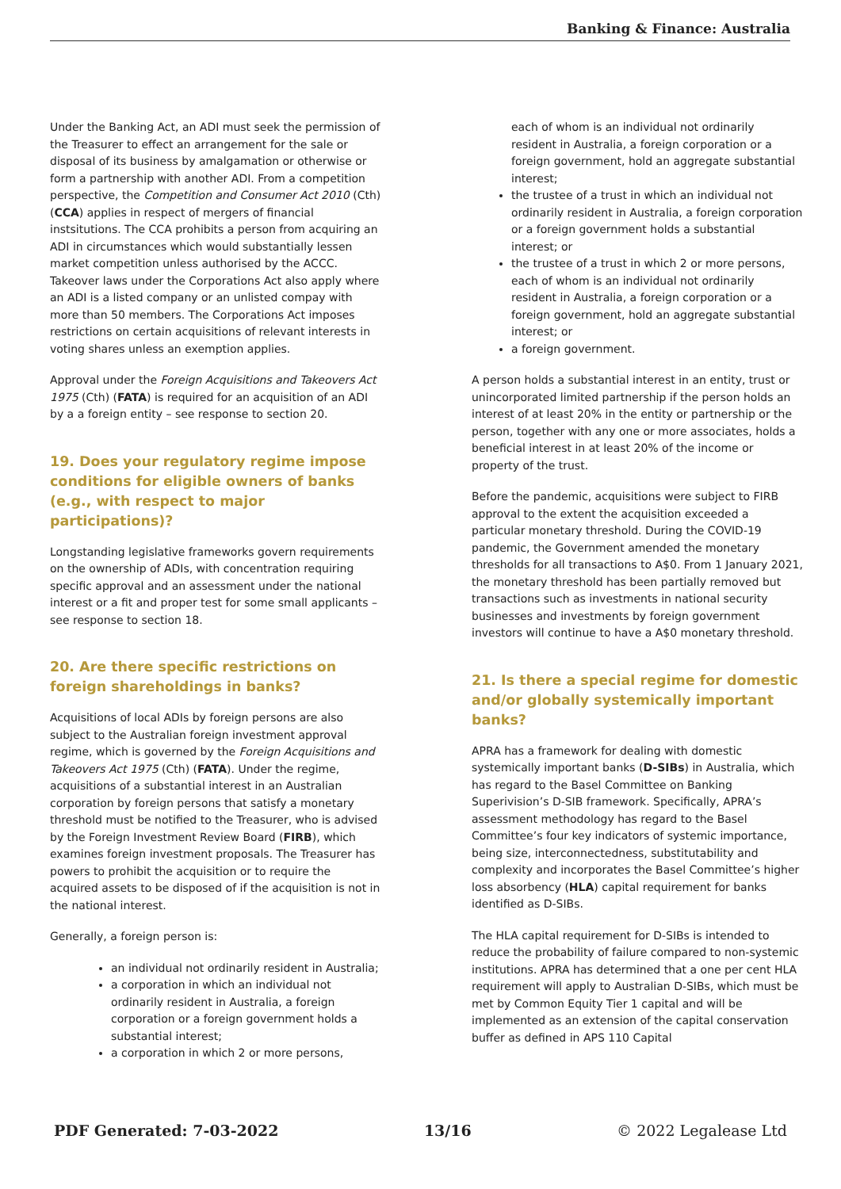Banking & Finance: Australia
Under the Banking Act, an ADI must seek the permission of the Treasurer to effect an arrangement for the sale or disposal of its business by amalgamation or otherwise or form a partnership with another ADI. From a competition perspective, the Competition and Consumer Act 2010 (Cth) (CCA) applies in respect of mergers of financial instsitutions. The CCA prohibits a person from acquiring an ADI in circumstances which would substantially lessen market competition unless authorised by the ACCC. Takeover laws under the Corporations Act also apply where an ADI is a listed company or an unlisted compay with more than 50 members. The Corporations Act imposes restrictions on certain acquisitions of relevant interests in voting shares unless an exemption applies.
Approval under the Foreign Acquisitions and Takeovers Act 1975 (Cth) (FATA) is required for an acquisition of an ADI by a a foreign entity – see response to section 20.
19. Does your regulatory regime impose conditions for eligible owners of banks (e.g., with respect to major participations)?
Longstanding legislative frameworks govern requirements on the ownership of ADIs, with concentration requiring specific approval and an assessment under the national interest or a fit and proper test for some small applicants – see response to section 18.
20. Are there specific restrictions on foreign shareholdings in banks?
Acquisitions of local ADIs by foreign persons are also subject to the Australian foreign investment approval regime, which is governed by the Foreign Acquisitions and Takeovers Act 1975 (Cth) (FATA). Under the regime, acquisitions of a substantial interest in an Australian corporation by foreign persons that satisfy a monetary threshold must be notified to the Treasurer, who is advised by the Foreign Investment Review Board (FIRB), which examines foreign investment proposals. The Treasurer has powers to prohibit the acquisition or to require the acquired assets to be disposed of if the acquisition is not in the national interest.
Generally, a foreign person is:
an individual not ordinarily resident in Australia;
a corporation in which an individual not ordinarily resident in Australia, a foreign corporation or a foreign government holds a substantial interest;
a corporation in which 2 or more persons,
each of whom is an individual not ordinarily resident in Australia, a foreign corporation or a foreign government, hold an aggregate substantial interest;
the trustee of a trust in which an individual not ordinarily resident in Australia, a foreign corporation or a foreign government holds a substantial interest; or
the trustee of a trust in which 2 or more persons, each of whom is an individual not ordinarily resident in Australia, a foreign corporation or a foreign government, hold an aggregate substantial interest; or
a foreign government.
A person holds a substantial interest in an entity, trust or unincorporated limited partnership if the person holds an interest of at least 20% in the entity or partnership or the person, together with any one or more associates, holds a beneficial interest in at least 20% of the income or property of the trust.
Before the pandemic, acquisitions were subject to FIRB approval to the extent the acquisition exceeded a particular monetary threshold. During the COVID-19 pandemic, the Government amended the monetary thresholds for all transactions to A$0. From 1 January 2021, the monetary threshold has been partially removed but transactions such as investments in national security businesses and investments by foreign government investors will continue to have a A$0 monetary threshold.
21. Is there a special regime for domestic and/or globally systemically important banks?
APRA has a framework for dealing with domestic systemically important banks (D-SIBs) in Australia, which has regard to the Basel Committee on Banking Superivision’s D-SIB framework. Specifically, APRA’s assessment methodology has regard to the Basel Committee’s four key indicators of systemic importance, being size, interconnectedness, substitutability and complexity and incorporates the Basel Committee’s higher loss absorbency (HLA) capital requirement for banks identified as D-SIBs.
The HLA capital requirement for D-SIBs is intended to reduce the probability of failure compared to non-systemic institutions. APRA has determined that a one per cent HLA requirement will apply to Australian D-SIBs, which must be met by Common Equity Tier 1 capital and will be implemented as an extension of the capital conservation buffer as defined in APS 110 Capital
PDF Generated: 7-03-2022 13/16 © 2022 Legalease Ltd